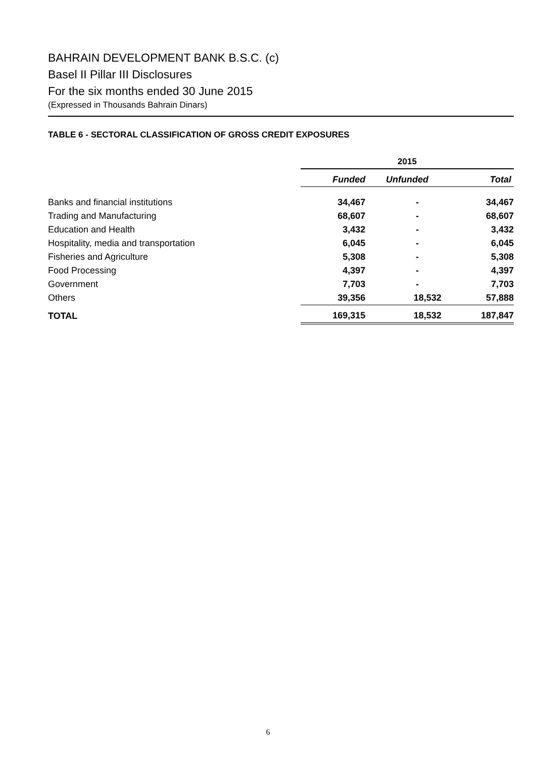BAHRAIN DEVELOPMENT BANK B.S.C. (c)
Basel II Pillar III Disclosures
For the six months ended 30 June 2015
(Expressed in Thousands Bahrain Dinars)
TABLE 6 - SECTORAL CLASSIFICATION OF GROSS CREDIT EXPOSURES
| | 2015 | | |
| --- | --- | --- | --- |
| | Funded | Unfunded | Total |
| Banks and financial institutions | 34,467 | - | 34,467 |
| Trading and Manufacturing | 68,607 | - | 68,607 |
| Education and Health | 3,432 | - | 3,432 |
| Hospitality, media and transportation | 6,045 | - | 6,045 |
| Fisheries and Agriculture | 5,308 | - | 5,308 |
| Food Processing | 4,397 | - | 4,397 |
| Government | 7,703 | - | 7,703 |
| Others | 39,356 | 18,532 | 57,888 |
| TOTAL | 169,315 | 18,532 | 187,847 |
6